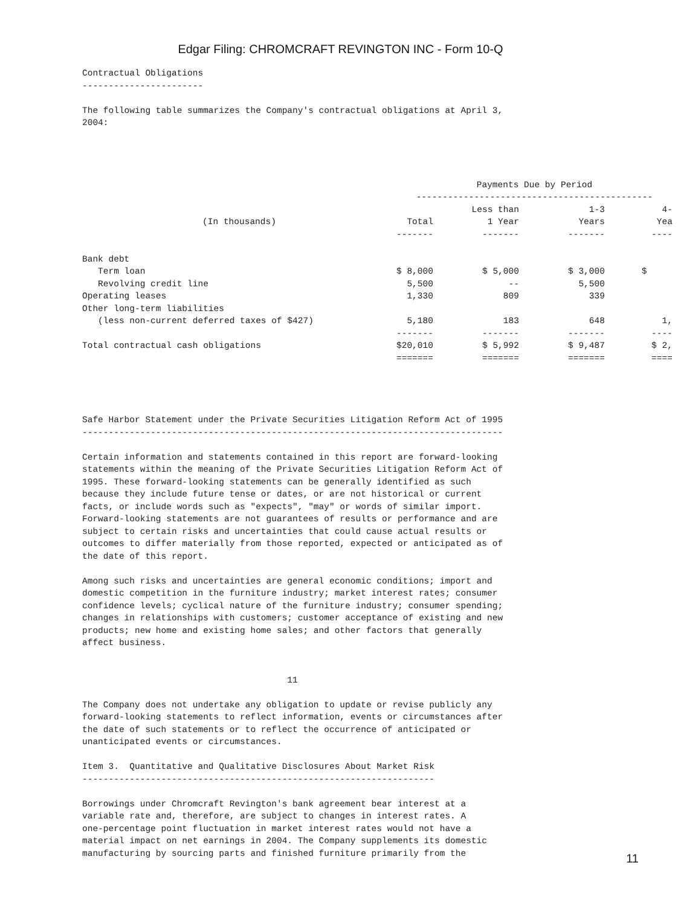Edgar Filing: CHROMCRAFT REVINGTON INC - Form 10-Q
Contractual Obligations ----------------------- The following table summarizes the Company's contractual obligations at April 3, 2004:
| | Payments Due by Period | | | |
| --- | --- | --- | --- | --- |
| | --------------------------------------------- | | | |
| (In thousands) | Total | Less than 1 Year | 1-3 Years | 4- Yea |
| | ------- | ------- | ------- | ---- |
| Bank debt | | | | |
| Term loan | $ 8,000 | $ 5,000 | $ 3,000 | $ |
| Revolving credit line | 5,500 | -- | 5,500 | |
| Operating leases | 1,330 | 809 | 339 | |
| Other long-term liabilities | | | | |
| (less non-current deferred taxes of $427) | 5,180 | 183 | 648 | 1, |
| | ------- | ------- | ------- | ---- |
| Total contractual cash obligations | $20,010 | $ 5,992 | $ 9,487 | $ 2, |
| | ======= | ======= | ======= | ==== |
Safe Harbor Statement under the Private Securities Litigation Reform Act of 1995 -------------------------------------------------------------------------------- Certain information and statements contained in this report are forward-looking statements within the meaning of the Private Securities Litigation Reform Act of 1995. These forward-looking statements can be generally identified as such because they include future tense or dates, or are not historical or current facts, or include words such as "expects", "may" or words of similar import. Forward-looking statements are not guarantees of results or performance and are subject to certain risks and uncertainties that could cause actual results or outcomes to differ materially from those reported, expected or anticipated as of the date of this report. Among such risks and uncertainties are general economic conditions; import and domestic competition in the furniture industry; market interest rates; consumer confidence levels; cyclical nature of the furniture industry; consumer spending; changes in relationships with customers; customer acceptance of existing and new products; new home and existing home sales; and other factors that generally affect business. 11 The Company does not undertake any obligation to update or revise publicly any forward-looking statements to reflect information, events or circumstances after the date of such statements or to reflect the occurrence of anticipated or unanticipated events or circumstances. Item 3. Quantitative and Qualitative Disclosures About Market Risk ------------------------------------------------------------------- Borrowings under Chromcraft Revington's bank agreement bear interest at a variable rate and, therefore, are subject to changes in interest rates. A one-percentage point fluctuation in market interest rates would not have a material impact on net earnings in 2004. The Company supplements its domestic manufacturing by sourcing parts and finished furniture primarily from the
11